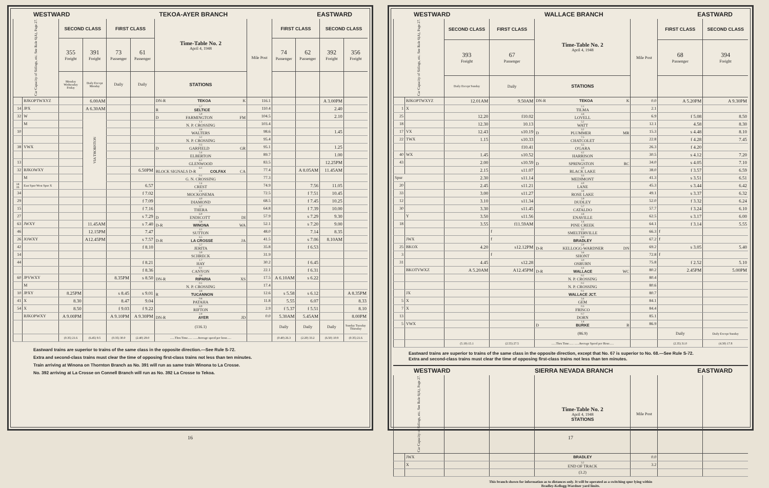WESTWARD TEKOA-AYER BRANCH EASTWARD
| Car Capacity of Sidings, etc. See Rule 6(A), Page 27. | | SECOND CLASS | | FIRST CLASS | | Time-Table No. 2 April 4, 1948 | Mile Post | FIRST CLASS | | SECOND CLASS | |
| --- | --- | --- | --- | --- | --- | --- | --- | --- | --- | --- | --- |
| | | 355 Freight | 391 Freight | 73 Passenger | 61 Passenger | | | 74 Passenger | 62 Passenger | 392 Freight | 356 Freight |
| | | Monday Wednesday Friday | Daily Except Monday | Daily | Daily | STATIONS | | | | | |
| | BJKOPTWXYZ | | 6.00AM | | | DN-R TEKOA K | 116.1 | | | A 3.00PM | |
| 14 | JPX | | A 6.30AM | | | 5.7 R SELTICE | 110.4 | | | 2.40 | |
| 32 | W | | VIA THORNTON | | | 5.9 D FARMINGTON FM | 104.5 | | | 2.10 | |
| | M | | | | | 1.1 N. P. CROSSING | 103.4 | | | | |
| 10 | | | | | | 4.8 WALTERS | 98.6 | | | 1.45 | |
| | | | | | | 3.2 N. P. CROSSING | 95.4 | | | | |
| 38 | VWX | | | | | 0.3 D GARFIELD GR | 95.1 | | | 1.25 | |
| | | | | | | 5.4 ELBERTON | 89.7 | | | 1.00 | |
| 13 | | | | | | 6.2 GLENWOOD | 83.5 | | | 12.25PM | |
| 32 | BJKOWXY | | | | 6.50PM | 6.1 BLOCK SIGNALS D-R COLFAX CA | 77.4 | | A 8.05AM | 11.45AM | |
| | M | | | | | 0.1 G. N. CROSSING | 77.3 | | | | |
| 14 16 | East Spur West Spur X | | | | 6.57 | 2.4 CREST | 74.9 | | 7.56 | 11.05 | |
| 34 | | | | | f 7.02 | 2.4 MOCKONEMA | 72.5 | | f 7.51 | 10.45 | |
| 29 | | | | | f 7.09 | 4.0 DIAMOND | 68.5 | | f 7.45 | 10.25 | |
| 15 | | | | | f 7.16 | 3.7 THERA | 64.8 | | f 7.39 | 10.00 | |
| 27 | | | | | s 7.29 | 6.9 D ENDICOTT DI | 57.9 | | s 7.29 | 9.30 | |
| 63 | JWXY | | 11.45AM | | s 7.40 | 5.8 D-R WINONA WA | 52.1 | | s 7.20 | 9.00 | |
| 46 | | | 12.15PM | | 7.47 | 4.1 SUTTON | 48.0 | | 7.14 | 8.35 | |
| 26 | JOWXY | | A12.45PM | | s 7.57 | 6.5 D-R LA CROSSE JA | 41.5 | | s 7.06 | 8.10AM | |
| 42 | | | | | f 8.10 | 5.7 JERITA | 35.8 | | f 6.53 | | |
| 14 | | | | | | 3.9 SCHRECK | 31.9 | | | | |
| 44 | | | | | f 8.21 | 1.7 HAY | 30.2 | | f 6.45 | | |
| | | | | | f 8.36 | 8.1 CANYON | 22.1 | | f 6.31 | | |
| 60 | JPVWXY | | | 8.35PM | s 8.50 | 4.6 DN-R RIPARIA XS | 17.5 | A 6.10AM | s 6.22 | | |
| | M | | | | | 0.1 N. P. CROSSING | 17.4 | | | | |
| 10 | JPXY | 8.25PM | | s 8.45 | s 9.01 | 4.8 R TUCANNON | 12.6 | s 5.58 | s 6.12 | | A 8.35PM |
| 41 | X | 8.30 | | 8.47 | 9.04 | 0.8 PATAHA | 11.8 | 5.55 | 6.07 | | 8.33 |
| 54 | X | 8.50 | | f 9.03 | f 9.22 | 8.9 RIFTON | 2.9 | f 5.37 | f 5.51 | | 8.10 |
| | BJKOPWXY | A 9.00PM | | A 9.10PM | A 9.30PM | 2.9 DN-R AYER JD | 0.0 | 5.30AM | 5.45AM | | 8.00PM |
| | | | | | | (116.1) | | Daily | Daily | Daily | Sunday Tuesday Thursday |
| | | (0.35) 21.6 | (6.45) 9.5 | (0.35) 30.0 | (2.40) 29.0 | ......Thru Time...... ......Average speed per hour...... | | (0.40) 26.3 | (2.20) 33.2 | (6.50) 10.9 | (0.35) 21.6 |
Eastward trains are superior to trains of the same class in the opposite direction.—See Rule S-72.
Extra and second-class trains must clear the time of opposing first-class trains not less than ten minutes.
Train arriving at Winona on Thornton Branch as No. 391 will run as same train Winona to La Crosse.
No. 392 arriving at La Crosse on Connell Branch will run as No. 392 La Crosse to Tekoa.
16
WESTWARD WALLACE BRANCH EASTWARD
| Car Capacity of Sidings, etc. See Rule 6(A), Page 27. | | SECOND CLASS | FIRST CLASS | Time-Table No. 2 April 4, 1948 | Mile Post | FIRST CLASS | SECOND CLASS |
| --- | --- | --- | --- | --- | --- | --- | --- |
| | | 393 Freight | 67 Passenger | | | 68 Passenger | 394 Freight |
| | | Daily Except Sunday | Daily | STATIONS | | | |
| | BJKOPTWXYZ | 12.01AM | 9.50AM | DN-R TEKOA K | 0.0 | A 5.20PM | A 9.30PM |
| 1 | X | | | 2.1 TILMA | 2.1 | | |
| 25 | | 12.20 | f10.02 | 4.8 LOVELL | 6.9 | f 5.08 | 8.50 |
| 18 | | 12.30 | 10.13 | 5.2 WATT | 12.1 | 4.58 | 8.30 |
| 17 | VX | 12.43 | s10.19 | 3.2 D PLUMMER MR | 15.3 | s 4.48 | 8.10 |
| 22 | TWX | 1.15 | s10.33 | 7.5 CHATCOLET | 22.8 | f 4.28 | 7.45 |
| | | | f10.41 | 3.5 O'GARA | 26.3 | f 4.20 | |
| 40 | WX | 1.45 | s10.52 | 4.2 HARRISON | 30.5 | s 4.12 | 7.20 |
| 43 | | 2.00 | s10.59 | 3.5 D SPRINGSTON RC | 34.0 | s 4.05 | 7.10 |
| | | 2.15 | s11.07 | 4.0 BLACK LAKE | 38.0 | f 3.57 | 6.59 |
| Spur | | 2.30 | s11.14 | 3.3 MEDIMONT | 41.3 | s 3.51 | 6.51 |
| 20 | | 2.45 | s11.21 | 4.0 LANE | 45.3 | s 3.44 | 6.42 |
| 33 | | 3.00 | s11.27 | 3.8 ROSE LAKE | 49.1 | s 3.37 | 6.32 |
| 12 | | 3.10 | s11.34 | 2.9 DUDLEY | 52.0 | f 3.32 | 6.24 |
| 30 | | 3.30 | s11.45 | 5.7 CATALDO | 57.7 | f 3.24 | 6.10 |
| | Y | 3.50 | s11.56 | 4.8 ENAVILLE | 62.5 | s 3.17 | 6.00 |
| 18 | | 3.55 | f11.59AM | 1.6 PINE CREEK | 64.1 | f 3.14 | 5.55 |
| | | | f | 2.2 SMELTERVILLE | 66.3 | f | |
| | JWX | | f | 0.9 BRADLEY | 67.2 | f | |
| 25 | BKOX | 4.20 | s12.12PM | 2.0 D-R KELLOGG-WARDNER DN | 69.2 | s 3.05 | 5.40 |
| 3 | | | f | 3.6 SHONT | 72.8 | f | |
| 31 | | 4.45 | s12.28 | 3.0 OSBURN | 75.8 | f 2.52 | 5.10 |
| | BKOTVWXZ | A 5.20AM | A12.45PM | 4.4 D-R WALLACE WC | 80.2 | 2.45PM | 5.00PM |
| | | | | 0.2 N. P. CROSSING | 80.4 | | |
| | | | | 0.2 N. P. CROSSING | 80.6 | | |
| | JX | | | 0.1 WALLACE JCT. | 80.7 | | |
| 5 | X | | | 3.4 GEM | 84.1 | | |
| 7 | X | | | 0.3 FRISCO | 84.4 | | |
| 13 | | | | 0.7 DORN | 85.1 | | |
| 5 | VWX | | | 1.8 D BURKE B | 86.9 | | |
| | | | | (86.9) | | Daily | Daily Except Sunday |
| | | (5.19) 15.1 | (2.55) 27.5 | ......Thru Time...... ......Average Speed per Hour...... | | (2.35) 31.0 | (4.30) 17.8 |
Eastward trains are superior to trains of the same class in the opposite direction, except that No. 67 is superior to No. 68.—See Rule S-72.
Extra and second-class trains must clear the time of opposing first-class trains not less than ten minutes.
WESTWARD SIERRA NEVADA BRANCH EASTWARD
| Car Capacity of Sidings, etc. See Rule 6(A), Page 27. | | | | Time-Table No. 2 April 4, 1948 STATIONS | Mile Post | | |
| --- | --- | --- | --- | --- | --- | --- | --- |
| | JWX | | | BRADLEY | 0.0 | | |
| | X | | | 3.2 END OF TRACK | 3.2 | | |
| | | | | (3.2) | | | |
This branch shown for information as to distances only. It will be operated as a switching spur lying within
Bradley-Kellogg-Wardner yard limits.
17